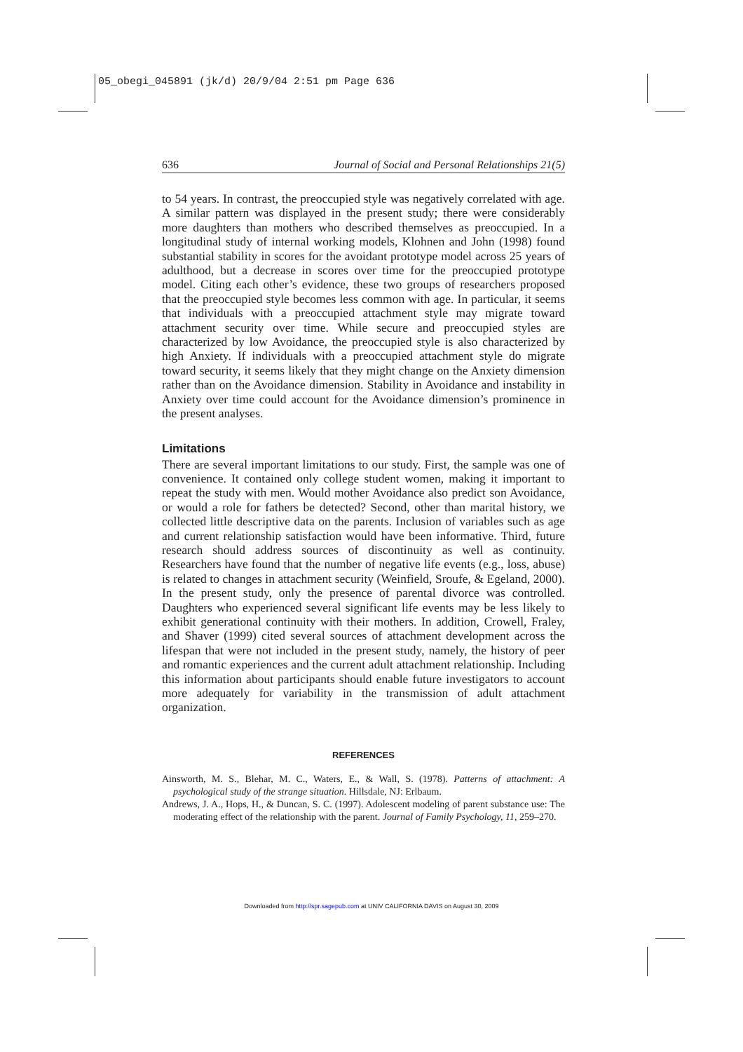05_obegi_045891 (jk/d) 20/9/04 2:51 pm Page 636
636 Journal of Social and Personal Relationships 21(5)
to 54 years. In contrast, the preoccupied style was negatively correlated with age. A similar pattern was displayed in the present study; there were considerably more daughters than mothers who described themselves as preoccupied. In a longitudinal study of internal working models, Klohnen and John (1998) found substantial stability in scores for the avoidant prototype model across 25 years of adulthood, but a decrease in scores over time for the preoccupied prototype model. Citing each other’s evidence, these two groups of researchers proposed that the preoccupied style becomes less common with age. In particular, it seems that individuals with a preoccupied attachment style may migrate toward attachment security over time. While secure and preoccupied styles are characterized by low Avoidance, the preoccupied style is also characterized by high Anxiety. If individuals with a preoccupied attachment style do migrate toward security, it seems likely that they might change on the Anxiety dimension rather than on the Avoidance dimension. Stability in Avoidance and instability in Anxiety over time could account for the Avoidance dimension’s prominence in the present analyses.
Limitations
There are several important limitations to our study. First, the sample was one of convenience. It contained only college student women, making it important to repeat the study with men. Would mother Avoidance also predict son Avoidance, or would a role for fathers be detected? Second, other than marital history, we collected little descriptive data on the parents. Inclusion of variables such as age and current relationship satisfaction would have been informative. Third, future research should address sources of discontinuity as well as continuity. Researchers have found that the number of negative life events (e.g., loss, abuse) is related to changes in attachment security (Weinfield, Sroufe, & Egeland, 2000). In the present study, only the presence of parental divorce was controlled. Daughters who experienced several significant life events may be less likely to exhibit generational continuity with their mothers. In addition, Crowell, Fraley, and Shaver (1999) cited several sources of attachment development across the lifespan that were not included in the present study, namely, the history of peer and romantic experiences and the current adult attachment relationship. Including this information about participants should enable future investigators to account more adequately for variability in the transmission of adult attachment organization.
REFERENCES
Ainsworth, M. S., Blehar, M. C., Waters, E., & Wall, S. (1978). Patterns of attachment: A psychological study of the strange situation. Hillsdale, NJ: Erlbaum.
Andrews, J. A., Hops, H., & Duncan, S. C. (1997). Adolescent modeling of parent substance use: The moderating effect of the relationship with the parent. Journal of Family Psychology, 11, 259–270.
Downloaded from http://spr.sagepub.com at UNIV CALIFORNIA DAVIS on August 30, 2009